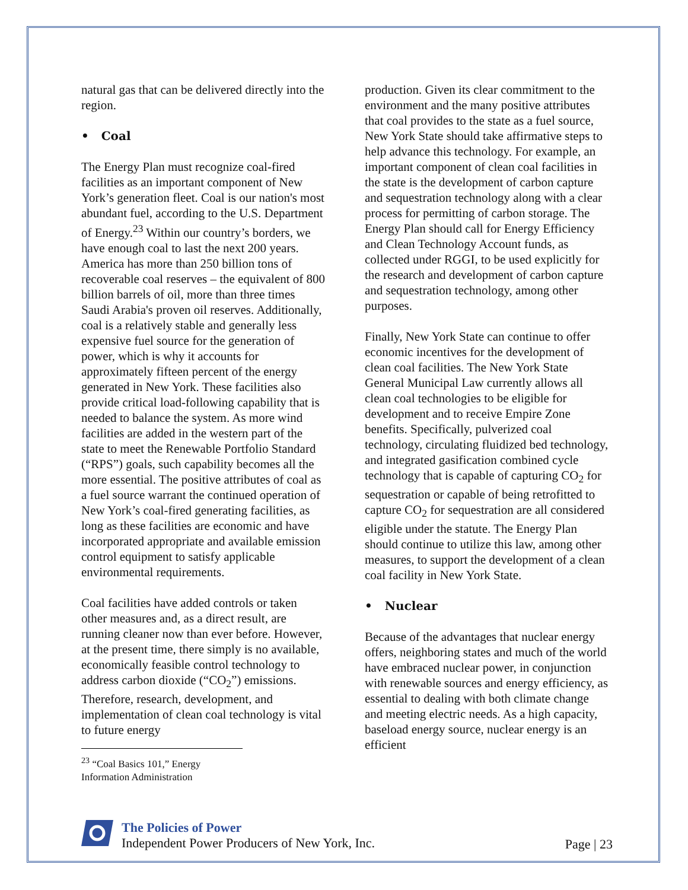natural gas that can be delivered directly into the region.
• Coal
The Energy Plan must recognize coal-fired facilities as an important component of New York’s generation fleet. Coal is our nation's most abundant fuel, according to the U.S. Department of Energy.<sup>23</sup> Within our country’s borders, we have enough coal to last the next 200 years. America has more than 250 billion tons of recoverable coal reserves – the equivalent of 800 billion barrels of oil, more than three times Saudi Arabia's proven oil reserves. Additionally, coal is a relatively stable and generally less expensive fuel source for the generation of power, which is why it accounts for approximately fifteen percent of the energy generated in New York. These facilities also provide critical load-following capability that is needed to balance the system. As more wind facilities are added in the western part of the state to meet the Renewable Portfolio Standard (“RPS”) goals, such capability becomes all the more essential. The positive attributes of coal as a fuel source warrant the continued operation of New York’s coal-fired generating facilities, as long as these facilities are economic and have incorporated appropriate and available emission control equipment to satisfy applicable environmental requirements.
Coal facilities have added controls or taken other measures and, as a direct result, are running cleaner now than ever before. However, at the present time, there simply is no available, economically feasible control technology to address carbon dioxide (“CO<sub>2</sub>”) emissions. Therefore, research, development, and implementation of clean coal technology is vital to future energy
<sup>23</sup> “Coal Basics 101,” Energy Information Administration
production. Given its clear commitment to the environment and the many positive attributes that coal provides to the state as a fuel source, New York State should take affirmative steps to help advance this technology. For example, an important component of clean coal facilities in the state is the development of carbon capture and sequestration technology along with a clear process for permitting of carbon storage. The Energy Plan should call for Energy Efficiency and Clean Technology Account funds, as collected under RGGI, to be used explicitly for the research and development of carbon capture and sequestration technology, among other purposes.
Finally, New York State can continue to offer economic incentives for the development of clean coal facilities. The New York State General Municipal Law currently allows all clean coal technologies to be eligible for development and to receive Empire Zone benefits. Specifically, pulverized coal technology, circulating fluidized bed technology, and integrated gasification combined cycle technology that is capable of capturing CO<sub>2</sub> for sequestration or capable of being retrofitted to capture CO<sub>2</sub> for sequestration are all considered eligible under the statute. The Energy Plan should continue to utilize this law, among other measures, to support the development of a clean coal facility in New York State.
• Nuclear
Because of the advantages that nuclear energy offers, neighboring states and much of the world have embraced nuclear power, in conjunction with renewable sources and energy efficiency, as essential to dealing with both climate change and meeting electric needs. As a high capacity, baseload energy source, nuclear energy is an efficient
The Policies of Power
Independent Power Producers of New York, Inc.
Page | 23